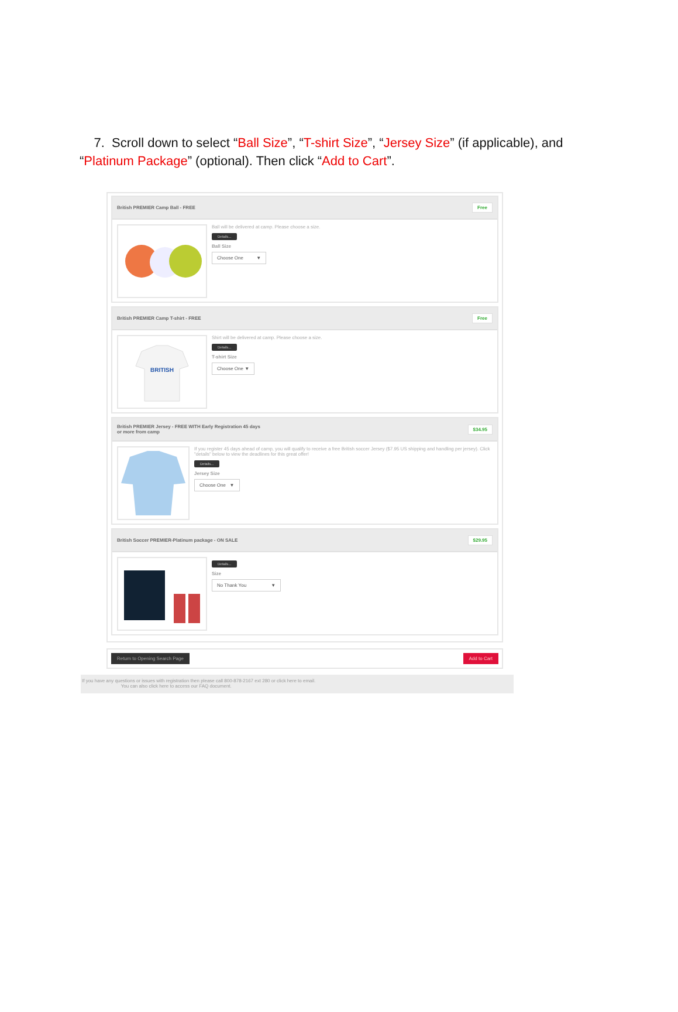7. Scroll down to select “Ball Size”, “T-shirt Size”, “Jersey Size” (if applicable), and “Platinum Package” (optional). Then click “Add to Cart”.
British PREMIER Camp Ball - FREE Free
Ball will be delivered at camp. Please choose a size.
Details...
Ball Size
Choose One ▼
British PREMIER Camp T-shirt - FREE Free
BRITISH
Shirt will be delivered at camp. Please choose a size.
Details...
T-shirt Size
Choose One ▼
British PREMIER Jersey - FREE WITH Early Registration 45 days
or more from camp $34.95
If you register 45 days ahead of camp, you will qualify to receive a free British soccer Jersey ($7.95 US shipping and handling per jersey). Click "details" below to view the deadlines for this great offer!
Details...
Jersey Size
Choose One ▼
British Soccer PREMIER-Platinum package - ON SALE $29.95
Details...
Size
No Thank You ▼
Return to Opening Search Page Add to Cart
If you have any questions or issues with registration then please call 800-878-2167 ext 280 or click here to email.
You can also click here to access our FAQ document.